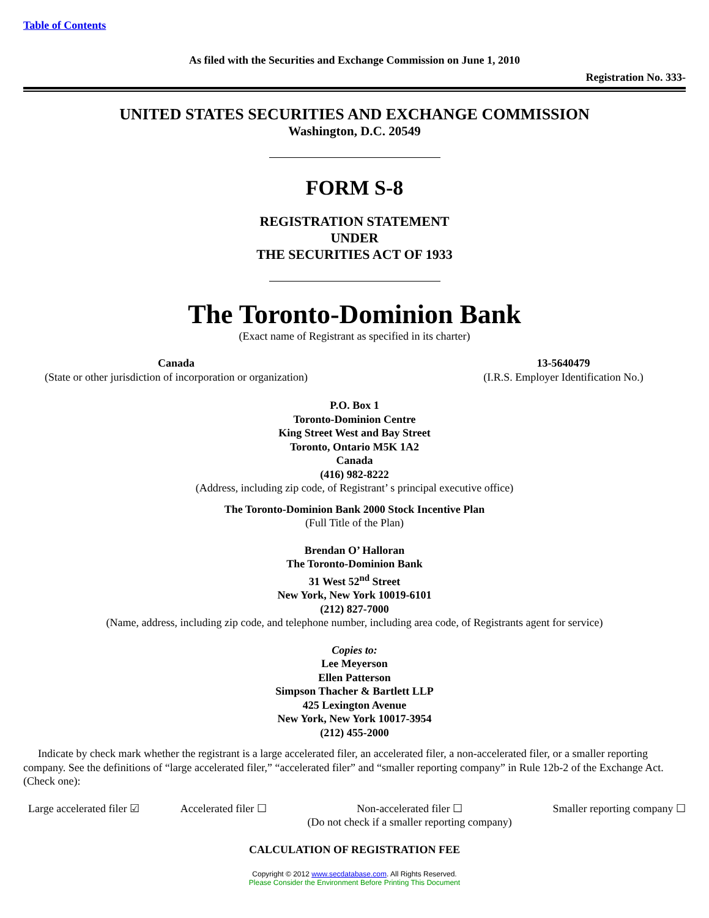Table of Contents
As filed with the Securities and Exchange Commission on June 1, 2010
Registration No. 333-
UNITED STATES SECURITIES AND EXCHANGE COMMISSION
Washington, D.C. 20549
FORM S-8
REGISTRATION STATEMENT
UNDER
THE SECURITIES ACT OF 1933
The Toronto-Dominion Bank
(Exact name of Registrant as specified in its charter)
Canada
(State or other jurisdiction of incorporation or organization)
13-5640479
(I.R.S. Employer Identification No.)
P.O. Box 1
Toronto-Dominion Centre
King Street West and Bay Street
Toronto, Ontario M5K 1A2
Canada
(416) 982-8222
(Address, including zip code, of Registrant’ s principal executive office)
The Toronto-Dominion Bank 2000 Stock Incentive Plan
(Full Title of the Plan)
Brendan O’ Halloran
The Toronto-Dominion Bank
31 West 52<sup>nd</sup> Street
New York, New York 10019-6101
(212) 827-7000
(Name, address, including zip code, and telephone number, including area code, of Registrants agent for service)
Copies to:
Lee Meyerson
Ellen Patterson
Simpson Thacher & Bartlett LLP
425 Lexington Avenue
New York, New York 10017-3954
(212) 455-2000
Indicate by check mark whether the registrant is a large accelerated filer, an accelerated filer, a non-accelerated filer, or a smaller reporting company. See the definitions of “large accelerated filer,” “accelerated filer” and “smaller reporting company” in Rule 12b-2 of the Exchange Act. (Check one):
Large accelerated filer ☑ Accelerated filer ☐ Non-accelerated filer ☐
(Do not check if a smaller reporting company) Smaller reporting company ☐
CALCULATION OF REGISTRATION FEE
Copyright © 2012 www.secdatabase.com. All Rights Reserved.
Please Consider the Environment Before Printing This Document